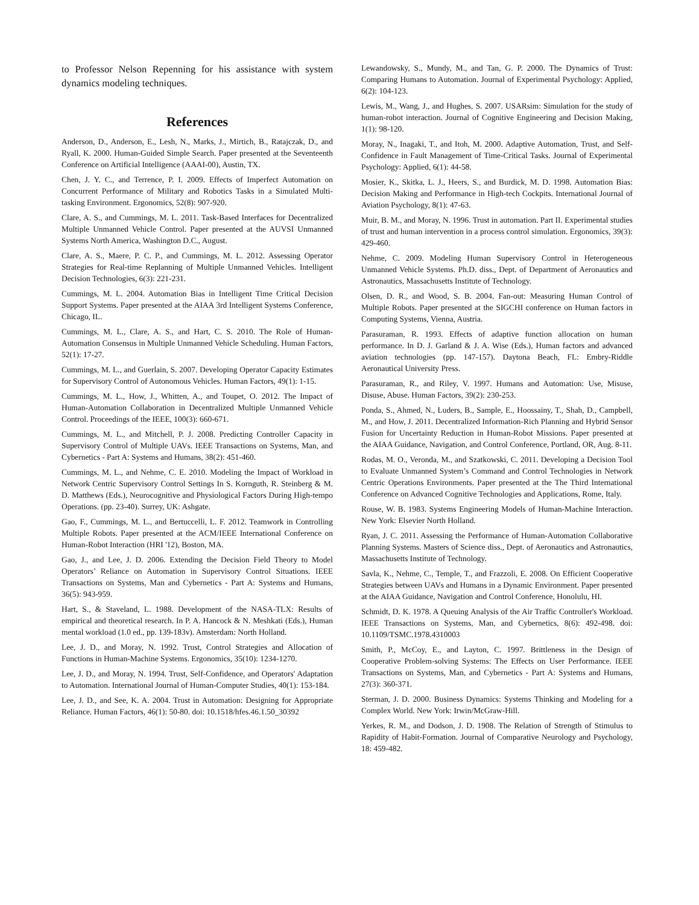to Professor Nelson Repenning for his assistance with system dynamics modeling techniques.
References
Anderson, D., Anderson, E., Lesh, N., Marks, J., Mirtich, B., Ratajczak, D., and Ryall, K. 2000. Human-Guided Simple Search. Paper presented at the Seventeenth Conference on Artificial Intelligence (AAAI-00), Austin, TX.
Chen, J. Y. C., and Terrence, P. I. 2009. Effects of Imperfect Automation on Concurrent Performance of Military and Robotics Tasks in a Simulated Multi-tasking Environment. Ergonomics, 52(8): 907-920.
Clare, A. S., and Cummings, M. L. 2011. Task-Based Interfaces for Decentralized Multiple Unmanned Vehicle Control. Paper presented at the AUVSI Unmanned Systems North America, Washington D.C., August.
Clare, A. S., Maere, P. C. P., and Cummings, M. L. 2012. Assessing Operator Strategies for Real-time Replanning of Multiple Unmanned Vehicles. Intelligent Decision Technologies, 6(3): 221-231.
Cummings, M. L. 2004. Automation Bias in Intelligent Time Critical Decision Support Systems. Paper presented at the AIAA 3rd Intelligent Systems Conference, Chicago, IL.
Cummings, M. L., Clare, A. S., and Hart, C. S. 2010. The Role of Human-Automation Consensus in Multiple Unmanned Vehicle Scheduling. Human Factors, 52(1): 17-27.
Cummings, M. L., and Guerlain, S. 2007. Developing Operator Capacity Estimates for Supervisory Control of Autonomous Vehicles. Human Factors, 49(1): 1-15.
Cummings, M. L., How, J., Whitten, A., and Toupet, O. 2012. The Impact of Human-Automation Collaboration in Decentralized Multiple Unmanned Vehicle Control. Proceedings of the IEEE, 100(3): 660-671.
Cummings, M. L., and Mitchell, P. J. 2008. Predicting Controller Capacity in Supervisory Control of Multiple UAVs. IEEE Transactions on Systems, Man, and Cybernetics - Part A: Systems and Humans, 38(2): 451-460.
Cummings, M. L., and Nehme, C. E. 2010. Modeling the Impact of Workload in Network Centric Supervisory Control Settings In S. Kornguth, R. Steinberg & M. D. Matthews (Eds.), Neurocognitive and Physiological Factors During High-tempo Operations. (pp. 23-40). Surrey, UK: Ashgate.
Gao, F., Cummings, M. L., and Bertuccelli, L. F. 2012. Teamwork in Controlling Multiple Robots. Paper presented at the ACM/IEEE International Conference on Human-Robot Interaction (HRI '12), Boston, MA.
Gao, J., and Lee, J. D. 2006. Extending the Decision Field Theory to Model Operators’ Reliance on Automation in Supervisory Control Situations. IEEE Transactions on Systems, Man and Cybernetics - Part A: Systems and Humans, 36(5): 943-959.
Hart, S., & Staveland, L. 1988. Development of the NASA-TLX: Results of empirical and theoretical research. In P. A. Hancock & N. Meshkati (Eds.), Human mental workload (1.0 ed., pp. 139-183v). Amsterdam: North Holland.
Lee, J. D., and Moray, N. 1992. Trust, Control Strategies and Allocation of Functions in Human-Machine Systems. Ergonomics, 35(10): 1234-1270.
Lee, J. D., and Moray, N. 1994. Trust, Self-Confidence, and Operators' Adaptation to Automation. International Journal of Human-Computer Studies, 40(1): 153-184.
Lee, J. D., and See, K. A. 2004. Trust in Automation: Designing for Appropriate Reliance. Human Factors, 46(1): 50-80. doi: 10.1518/hfes.46.1.50_30392
Lewandowsky, S., Mundy, M., and Tan, G. P. 2000. The Dynamics of Trust: Comparing Humans to Automation. Journal of Experimental Psychology: Applied, 6(2): 104-123.
Lewis, M., Wang, J., and Hughes, S. 2007. USARsim: Simulation for the study of human-robot interaction. Journal of Cognitive Engineering and Decision Making, 1(1): 98-120.
Moray, N., Inagaki, T., and Itoh, M. 2000. Adaptive Automation, Trust, and Self-Confidence in Fault Management of Time-Critical Tasks. Journal of Experimental Psychology: Applied, 6(1): 44-58.
Mosier, K., Skitka, L. J., Heers, S., and Burdick, M. D. 1998. Automation Bias: Decision Making and Performance in High-tech Cockpits. International Journal of Aviation Psychology, 8(1): 47-63.
Muir, B. M., and Moray, N. 1996. Trust in automation. Part II. Experimental studies of trust and human intervention in a process control simulation. Ergonomics, 39(3): 429-460.
Nehme, C. 2009. Modeling Human Supervisory Control in Heterogeneous Unmanned Vehicle Systems. Ph.D. diss., Dept. of Department of Aeronautics and Astronautics, Massachusetts Institute of Technology.
Olsen, D. R., and Wood, S. B. 2004. Fan-out: Measuring Human Control of Multiple Robots. Paper presented at the SIGCHI conference on Human factors in Computing Systems, Vienna, Austria.
Parasuraman, R. 1993. Effects of adaptive function allocation on human performance. In D. J. Garland & J. A. Wise (Eds.), Human factors and advanced aviation technologies (pp. 147-157). Daytona Beach, FL: Embry-Riddle Aeronautical University Press.
Parasuraman, R., and Riley, V. 1997. Humans and Automation: Use, Misuse, Disuse, Abuse. Human Factors, 39(2): 230-253.
Ponda, S., Ahmed, N., Luders, B., Sample, E., Hoossainy, T., Shah, D., Campbell, M., and How, J. 2011. Decentralized Information-Rich Planning and Hybrid Sensor Fusion for Uncertainty Reduction in Human-Robot Missions. Paper presented at the AIAA Guidance, Navigation, and Control Conference, Portland, OR, Aug. 8-11.
Rodas, M. O., Veronda, M., and Szatkowski, C. 2011. Developing a Decision Tool to Evaluate Unmanned System’s Command and Control Technologies in Network Centric Operations Environments. Paper presented at the The Third International Conference on Advanced Cognitive Technologies and Applications, Rome, Italy.
Rouse, W. B. 1983. Systems Engineering Models of Human-Machine Interaction. New York: Elsevier North Holland.
Ryan, J. C. 2011. Assessing the Performance of Human-Automation Collaborative Planning Systems. Masters of Science diss., Dept. of Aeronautics and Astronautics, Massachusetts Institute of Technology.
Savla, K., Nehme, C., Temple, T., and Frazzoli, E. 2008. On Efficient Cooperative Strategies between UAVs and Humans in a Dynamic Environment. Paper presented at the AIAA Guidance, Navigation and Control Conference, Honolulu, HI.
Schmidt, D. K. 1978. A Queuing Analysis of the Air Traffic Controller's Workload. IEEE Transactions on Systems, Man, and Cybernetics, 8(6): 492-498. doi: 10.1109/TSMC.1978.4310003
Smith, P., McCoy, E., and Layton, C. 1997. Brittleness in the Design of Cooperative Problem-solving Systems: The Effects on User Performance. IEEE Transactions on Systems, Man, and Cybernetics - Part A: Systems and Humans, 27(3): 360-371.
Sterman, J. D. 2000. Business Dynamics: Systems Thinking and Modeling for a Complex World. New York: Irwin/McGraw-Hill.
Yerkes, R. M., and Dodson, J. D. 1908. The Relation of Strength of Stimulus to Rapidity of Habit-Formation. Journal of Comparative Neurology and Psychology, 18: 459-482.